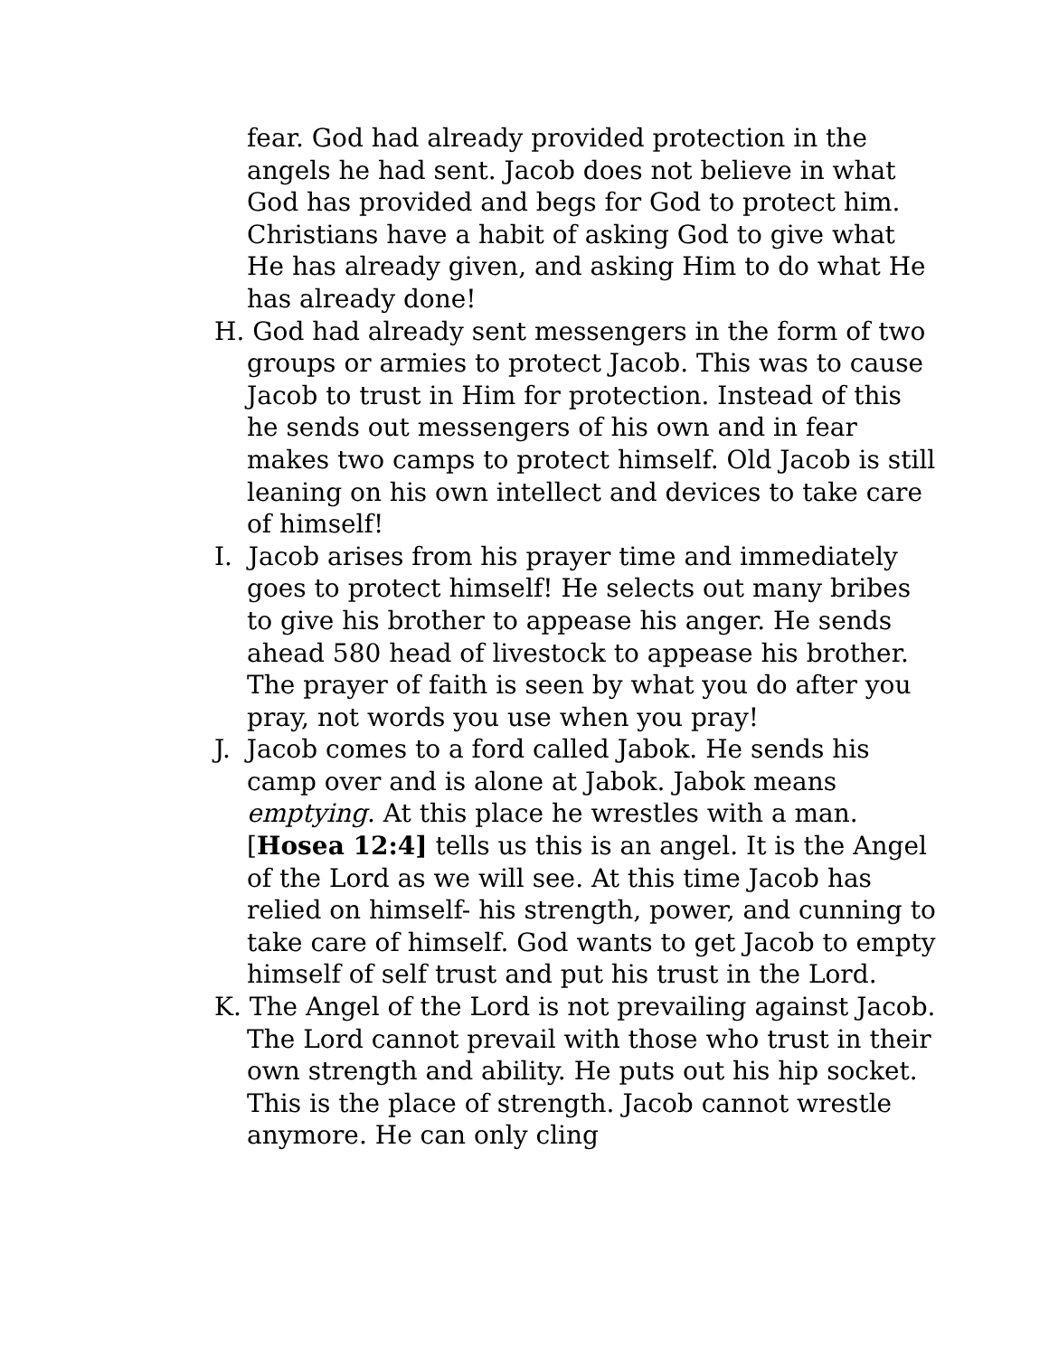fear. God had already provided protection in the angels he had sent. Jacob does not believe in what God has provided and begs for God to protect him. Christians have a habit of asking God to give what He has already given, and asking Him to do what He has already done!
H. God had already sent messengers in the form of two groups or armies to protect Jacob. This was to cause Jacob to trust in Him for protection. Instead of this he sends out messengers of his own and in fear makes two camps to protect himself. Old Jacob is still leaning on his own intellect and devices to take care of himself!
I. Jacob arises from his prayer time and immediately goes to protect himself! He selects out many bribes to give his brother to appease his anger. He sends ahead 580 head of livestock to appease his brother. The prayer of faith is seen by what you do after you pray, not words you use when you pray!
J. Jacob comes to a ford called Jabok. He sends his camp over and is alone at Jabok. Jabok means emptying. At this place he wrestles with a man. [Hosea 12:4] tells us this is an angel. It is the Angel of the Lord as we will see. At this time Jacob has relied on himself- his strength, power, and cunning to take care of himself. God wants to get Jacob to empty himself of self trust and put his trust in the Lord.
K. The Angel of the Lord is not prevailing against Jacob. The Lord cannot prevail with those who trust in their own strength and ability. He puts out his hip socket. This is the place of strength. Jacob cannot wrestle anymore. He can only cling